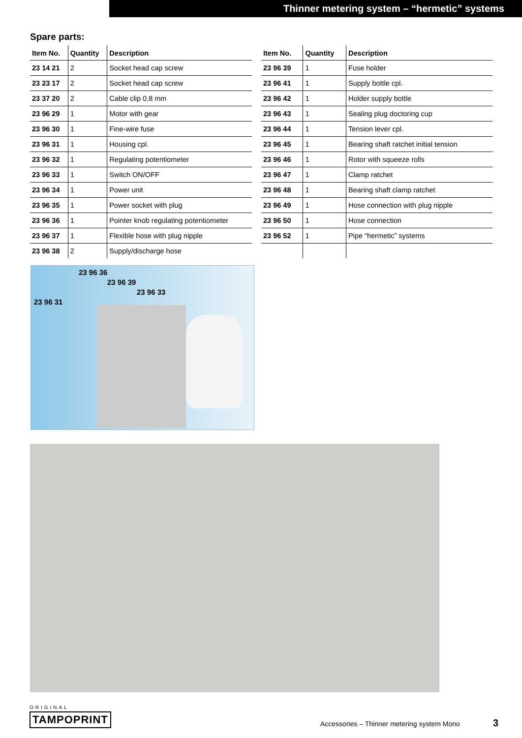Thinner metering system – “hermetic” systems
Spare parts:
| Item No. | Quantity | Description |
| --- | --- | --- |
| 23 14 21 | 2 | Socket head cap screw |
| 23 23 17 | 2 | Socket head cap screw |
| 23 37 20 | 2 | Cable clip 0,8 mm |
| 23 96 29 | 1 | Motor with gear |
| 23 96 30 | 1 | Fine-wire fuse |
| 23 96 31 | 1 | Housing cpl. |
| 23 96 32 | 1 | Regulating potentiometer |
| 23 96 33 | 1 | Switch ON/OFF |
| 23 96 34 | 1 | Power unit |
| 23 96 35 | 1 | Power socket with plug |
| 23 96 36 | 1 | Pointer knob regulating potentiometer |
| 23 96 37 | 1 | Flexible hose with plug nipple |
| 23 96 38 | 2 | Supply/discharge hose |
| Item No. | Quantity | Description |
| --- | --- | --- |
| 23 96 39 | 1 | Fuse holder |
| 23 96 41 | 1 | Supply bottle cpl. |
| 23 96 42 | 1 | Holder supply bottle |
| 23 96 43 | 1 | Sealing plug doctoring cup |
| 23 96 44 | 1 | Tension lever cpl. |
| 23 96 45 | 1 | Bearing shaft ratchet initial tension |
| 23 96 46 | 1 | Rotor with squeeze rolls |
| 23 96 47 | 1 | Clamp ratchet |
| 23 96 48 | 1 | Bearing shaft clamp ratchet |
| 23 96 49 | 1 | Hose connection with plug nipple |
| 23 96 50 | 1 | Hose connection |
| 23 96 52 | 1 | Pipe “hermetic” systems |
23 96 36
23 96 39
23 96 33
23 96 31
ORIGINAL
TAMPOPRINT
Accessories – Thinner metering system Mono
3